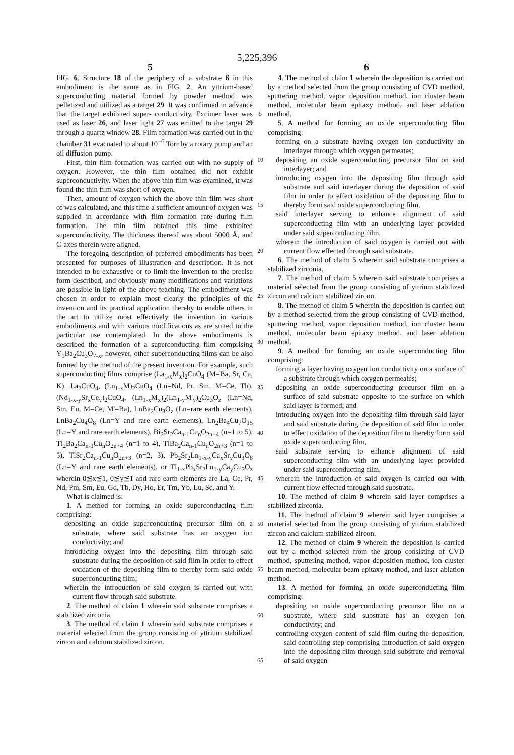5,225,396
5 6
FIG. 6. Structure 18 of the periphery of a substrate 6 in this embodiment is the same as in FIG. 2. An yttrium-based superconducting material formed by powder method was pelletized and utilized as a target 29. It was confirmed in advance that the target exhibited super- conductivity. Excimer laser was used as laser 26, and laser light 27 was emitted to the target 29 through a quartz window 28. Film formation was carried out in the chamber 31 evacuated to about 10<sup>−6</sup> Torr by a rotary pump and an oil diffusion pump.
First, thin film formation was carried out with no supply of oxygen. However, the thin film obtained did not exhibit superconductivity. When the above thin film was examined, it was found the thin film was short of oxygen.
Then, amount of oxygen which the above thin film was short of was calculated, and this time a sufficient amount of oxygen was supplied in accordance with film formation rate during film formation. The thin film obtained this time exhibited superconductivity. The thickness thereof was about 5000 Å, and C-axes therein were aligned.
The foregoing description of preferred embodiments has been presented for purposes of illustration and description. It is not intended to be exhaustive or to limit the invention to the precise form described, and obviously many modifications and variations are possible in light of the above teaching. The embodiment was chosen in order to explain most clearly the principles of the invention and its practical application thereby to enable others in the art to utilize most effectively the invention in various embodiments and with various modifications as are suited to the particular use contemplated. In the above embodiments is described the formation of a superconducting film comprising Y<sub>1</sub>Ba<sub>2</sub>Cu<sub>3</sub>O<sub>7-x</sub>, however, other superconducting films can be also formed by the method of the present invention. For example, such superconducting films comprise (La<sub>1-x</sub>M<sub>x</sub>)<sub>2</sub>CuO<sub>4</sub> (M=Ba, Sr, Ca, K), La<sub>2</sub>CuO<sub>4</sub>, (Ln<sub>1-x</sub>M)<sub>2</sub>CuO<sub>4</sub> (Ln=Nd, Pr, Sm, M=Ce, Th), (Nd<sub>1-x-y</sub>Sr<sub>x</sub>Ce<sub>y</sub>)<sub>2</sub>CuO<sub>4</sub>, (Ln<sub>1-x</sub>M<sub>x</sub>)<sub>2</sub>(Ln<sub>1-y</sub>M'<sub>y</sub>)<sub>2</sub>Cu<sub>3</sub>O<sub>z</sub> (Ln=Nd, Sm, Eu, M=Ce, M'=Ba), LnBa<sub>2</sub>Cu<sub>3</sub>O<sub>z</sub> (Ln=rare earth elements), LnBa<sub>2</sub>Cu<sub>4</sub>O<sub>8</sub> (Ln=Y and rare earth elements), Ln<sub>2</sub>Ba<sub>4</sub>Cu<sub>7</sub>O<sub>15</sub> (Ln=Y and rare earth elements), Bi<sub>2</sub>Sr<sub>2</sub>Ca<sub>n-1</sub>Cu<sub>n</sub>O<sub>2n+4</sub> (n=1 to 5), Tl<sub>2</sub>Ba<sub>2</sub>Ca<sub>n-1</sub>Cu<sub>n</sub>O<sub>2n+4</sub> (n=1 to 4), TlBa<sub>2</sub>Ca<sub>n-1</sub>Cu<sub>n</sub>O<sub>2n+3</sub> (n=1 to 5), TlSr<sub>2</sub>Ca<sub>n-1</sub>Cu<sub>n</sub>O<sub>2n+3</sub> (n=2, 3), Pb<sub>2</sub>Sr<sub>2</sub>Ln<sub>1-x-y</sub>Ca<sub>x</sub>Sr<sub>y</sub>Cu<sub>3</sub>O<sub>8</sub> (Ln=Y and rare earth elements), or Tl<sub>1-x</sub>Pb<sub>x</sub>Sr<sub>2</sub>Ln<sub>1-y</sub>Ca<sub>y</sub>Cu<sub>2</sub>O<sub>z</sub> wherein 0≦x≦1, 0≦y≦1 and rare earth elements are La, Ce, Pr, Nd, Pm, Sm, Eu, Gd, Tb, Dy, Ho, Er, Tm, Yb, Lu, Sc, and Y.
What is claimed is:
1. A method for forming an oxide superconducting film comprising:
depositing an oxide superconducting precursor film on a substrate, where said substrate has an oxygen ion conductivity; and
introducing oxygen into the depositing film through said substrate during the deposition of said film in order to effect oxidation of the depositing film to thereby form said oxide superconducting film;
wherein the introduction of said oxygen is carried out with current flow through said substrate.
2. The method of claim 1 wherein said substrate comprises a stabilized zirconia.
3. The method of claim 1 wherein said substrate comprises a material selected from the group consisting of yttrium stabilized zircon and calcium stabilized zircon.
5
10
15
20
25
30
35
40
45
50
55
60
65
4. The method of claim 1 wherein the deposition is carried out by a method selected from the group consisting of CVD method, sputtering method, vapor deposition method, ion cluster beam method, molecular beam epitaxy method, and laser ablation method.
5. A method for forming an oxide superconducting film comprising:
forming on a substrate having oxygen ion conductivity an interlayer through which oxygen permeates;
depositing an oxide superconducting precursor film on said interlayer; and
introducing oxygen into the depositing film through said substrate and said interlayer during the deposition of said film in order to effect oxidation of the depositing film to thereby form said oxide superconducting film,
said interlayer serving to enhance alignment of said superconducting film with an underlying layer provided under said superconducting film,
wherein the introduction of said oxygen is carried out with current flow effected through said substrate.
6. The method of claim 5 wherein said substrate comprises a stabilized zirconia.
7. The method of claim 5 wherein said substrate comprises a material selected from the group consisting of yttrium stabilized zircon and calcium stabilized zircon.
8. The method of claim 5 wherein the deposition is carried out by a method selected from the group consisting of CVD method, sputtering method, vapor deposition method, ion cluster beam method, molecular beam epitaxy method, and laser ablation method.
9. A method for forming an oxide superconducting film comprising:
forming a layer having oxygen ion conductivity on a surface of a substrate through which oxygen permeates;
depositing an oxide superconducting precursor film on a surface of said substrate opposite to the surface on which said layer is formed; and
introducing oxygen into the depositing film through said layer and said substrate during the deposition of said film in order to effect oxidation of the deposition film to thereby form said oxide superconducting film,
said substrate serving to enhance alignment of said superconducting film with an underlying layer provided under said superconducting film,
wherein the introduction of said oxygen is carried out with current flow effected through said substrate.
10. The method of claim 9 wherein said layer comprises a stabilized zirconia.
11. The method of claim 9 wherein said layer comprises a material selected from the group consisting of yttrium stabilized zircon and calcium stabilized zircon.
12. The method of claim 9 wherein the deposition is carried out by a method selected from the group consisting of CVD method, sputtering method, vapor deposition method, ion cluster beam method, molecular beam epitaxy method, and laser ablation method.
13. A method for forming an oxide superconducting film comprising:
depositing an oxide superconducting precursor film on a substrate, where said substrate has an oxygen ion conductivity; and
controlling oxygen content of said film during the deposition, said controlling step comprising introduction of said oxygen into the depositing film through said substrate and removal of said oxygen